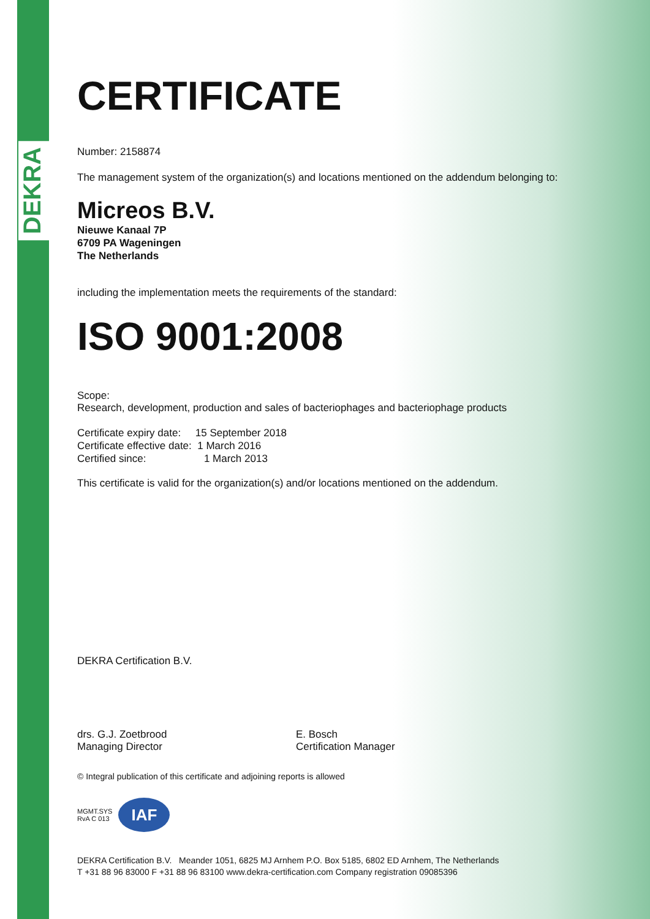DEKRA
CERTIFICATE
Number: 2158874
The management system of the organization(s) and locations mentioned on the addendum belonging to:
Micreos B.V.
Nieuwe Kanaal 7P
6709 PA Wageningen
The Netherlands
including the implementation meets the requirements of the standard:
ISO 9001:2008
Scope:
Research, development, production and sales of bacteriophages and bacteriophage products
Certificate expiry date: 15 September 2018
Certificate effective date: 1 March 2016
Certified since: 1 March 2013
This certificate is valid for the organization(s) and/or locations mentioned on the addendum.
DEKRA Certification B.V.
drs. G.J. Zoetbrood
Managing Director
E. Bosch
Certification Manager
© Integral publication of this certificate and adjoining reports is allowed
MGMT.SYS
RvA C 013
IAF
DEKRA Certification B.V. Meander 1051, 6825 MJ Arnhem P.O. Box 5185, 6802 ED Arnhem, The Netherlands
T +31 88 96 83000 F +31 88 96 83100 www.dekra-certification.com Company registration 09085396